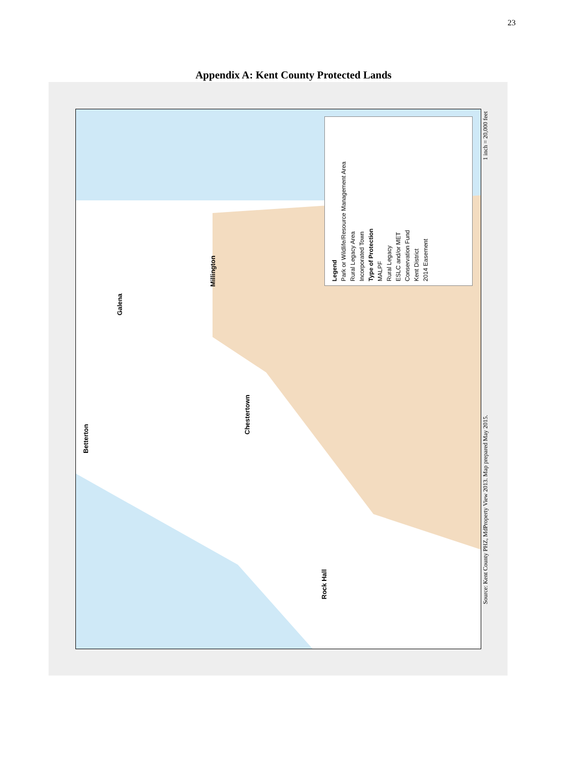23
Appendix A: Kent County Protected Lands
Legend
Park or Wildlife/Resource Management Area
Rural Legacy Area
Incorporated Town
Type of Protection
MALPF
Rural Legacy
ESLC and/or MET
Conservation Fund
Kent District
2014 Easement
Betterton
Galena
Millington
Chestertown
Rock Hall
Source: Kent County PHZ, MdProperty View 2013. Map prepared May 2015.
1 inch = 20,000 feet